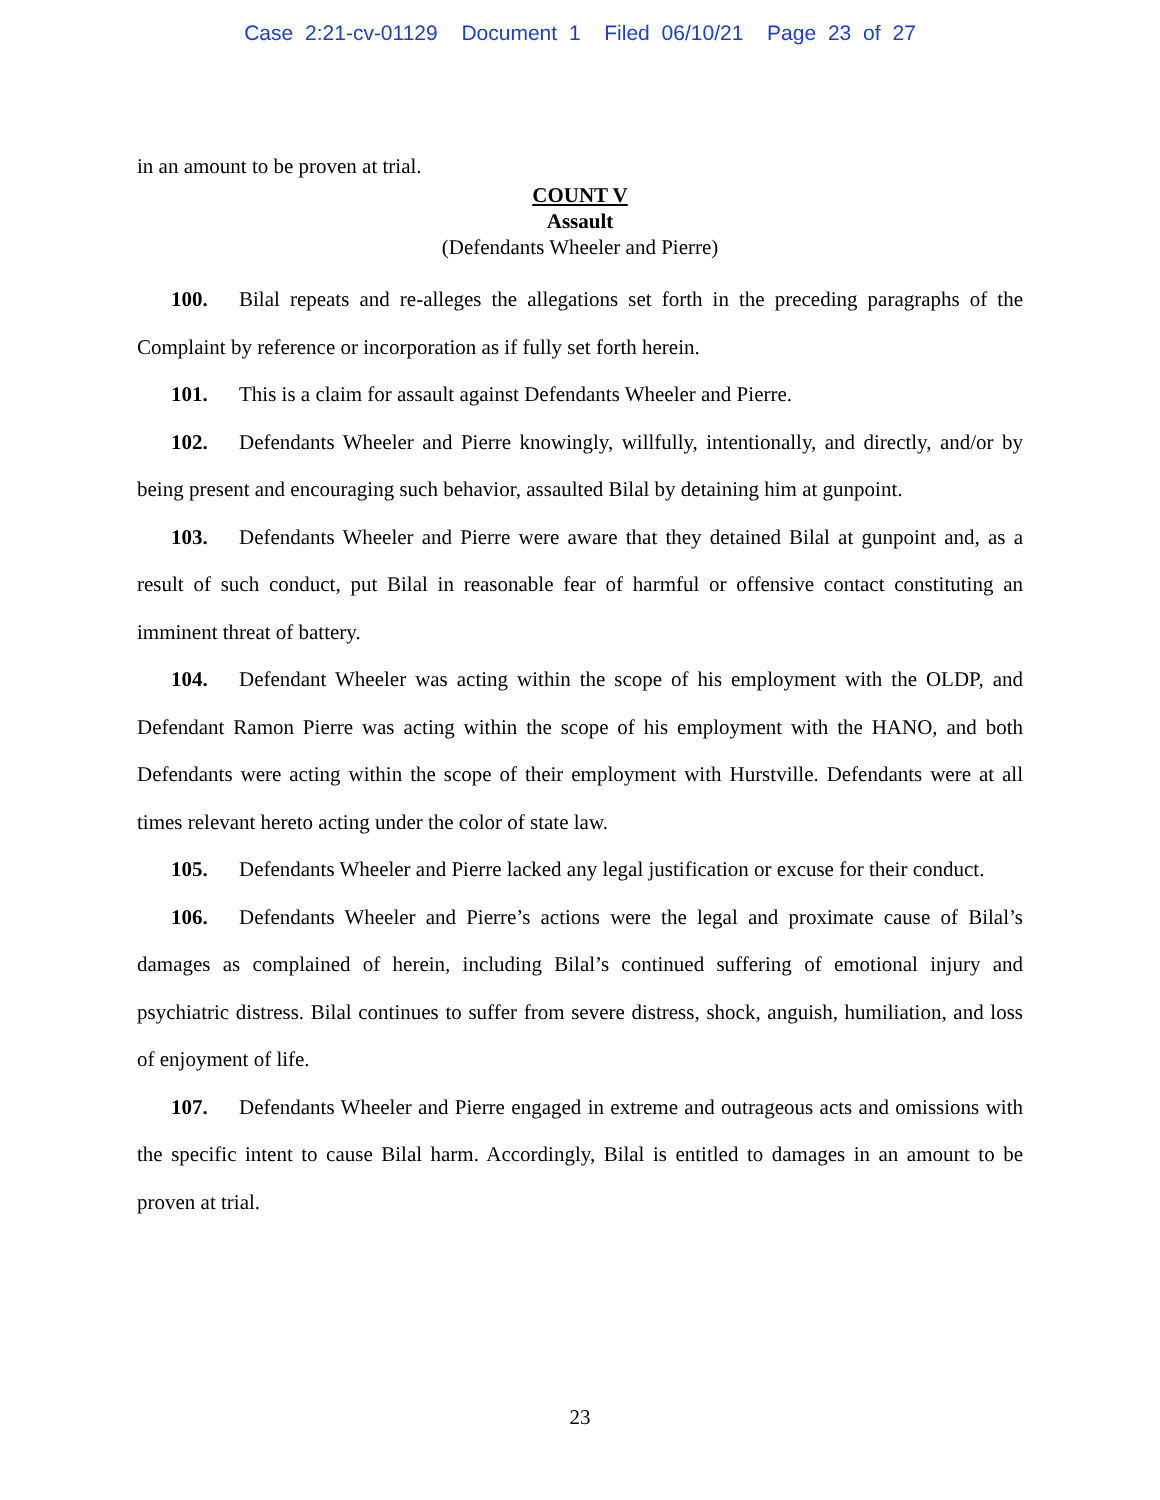Case 2:21-cv-01129 Document 1 Filed 06/10/21 Page 23 of 27
in an amount to be proven at trial.
COUNT V
Assault
(Defendants Wheeler and Pierre)
100. Bilal repeats and re-alleges the allegations set forth in the preceding paragraphs of the Complaint by reference or incorporation as if fully set forth herein.
101. This is a claim for assault against Defendants Wheeler and Pierre.
102. Defendants Wheeler and Pierre knowingly, willfully, intentionally, and directly, and/or by being present and encouraging such behavior, assaulted Bilal by detaining him at gunpoint.
103. Defendants Wheeler and Pierre were aware that they detained Bilal at gunpoint and, as a result of such conduct, put Bilal in reasonable fear of harmful or offensive contact constituting an imminent threat of battery.
104. Defendant Wheeler was acting within the scope of his employment with the OLDP, and Defendant Ramon Pierre was acting within the scope of his employment with the HANO, and both Defendants were acting within the scope of their employment with Hurstville. Defendants were at all times relevant hereto acting under the color of state law.
105. Defendants Wheeler and Pierre lacked any legal justification or excuse for their conduct.
106. Defendants Wheeler and Pierre’s actions were the legal and proximate cause of Bilal’s damages as complained of herein, including Bilal’s continued suffering of emotional injury and psychiatric distress. Bilal continues to suffer from severe distress, shock, anguish, humiliation, and loss of enjoyment of life.
107. Defendants Wheeler and Pierre engaged in extreme and outrageous acts and omissions with the specific intent to cause Bilal harm. Accordingly, Bilal is entitled to damages in an amount to be proven at trial.
23